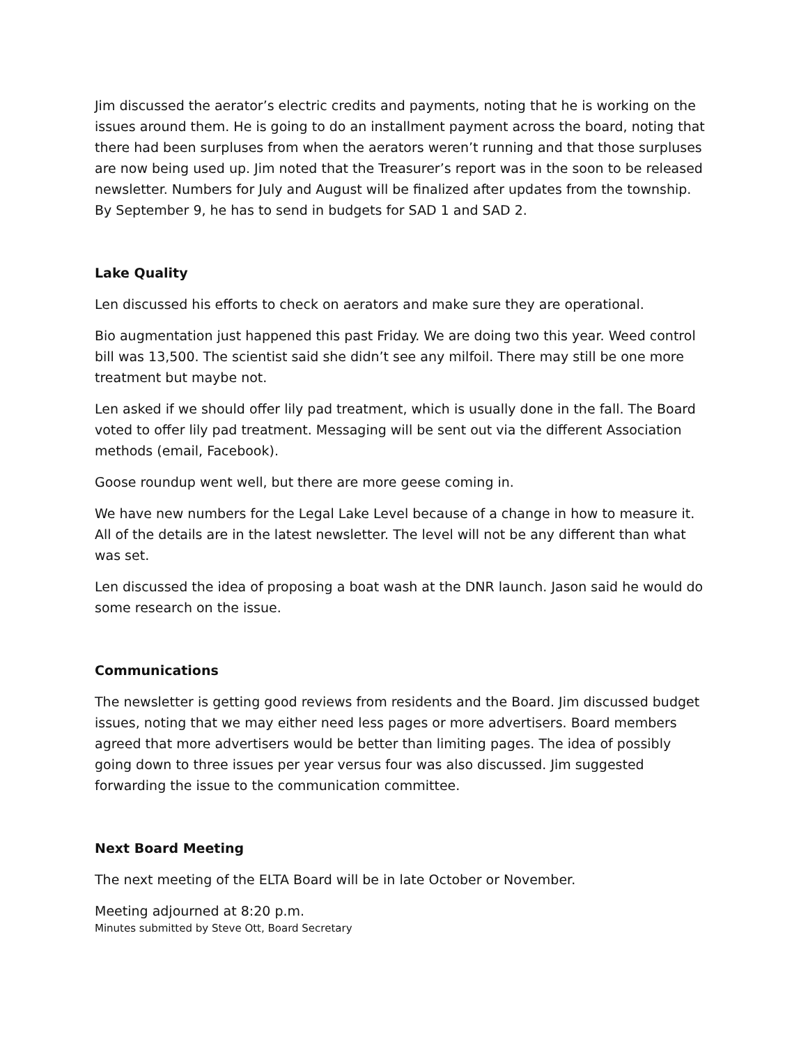Jim discussed the aerator’s electric credits and payments, noting that he is working on the issues around them. He is going to do an installment payment across the board, noting that there had been surpluses from when the aerators weren’t running and that those surpluses are now being used up. Jim noted that the Treasurer’s report was in the soon to be released newsletter. Numbers for July and August will be finalized after updates from the township. By September 9, he has to send in budgets for SAD 1 and SAD 2.
Lake Quality
Len discussed his efforts to check on aerators and make sure they are operational.
Bio augmentation just happened this past Friday. We are doing two this year. Weed control bill was 13,500. The scientist said she didn’t see any milfoil. There may still be one more treatment but maybe not.
Len asked if we should offer lily pad treatment, which is usually done in the fall. The Board voted to offer lily pad treatment. Messaging will be sent out via the different Association methods (email, Facebook).
Goose roundup went well, but there are more geese coming in.
We have new numbers for the Legal Lake Level because of a change in how to measure it. All of the details are in the latest newsletter. The level will not be any different than what was set.
Len discussed the idea of proposing a boat wash at the DNR launch. Jason said he would do some research on the issue.
Communications
The newsletter is getting good reviews from residents and the Board. Jim discussed budget issues, noting that we may either need less pages or more advertisers. Board members agreed that more advertisers would be better than limiting pages. The idea of possibly going down to three issues per year versus four was also discussed. Jim suggested forwarding the issue to the communication committee.
Next Board Meeting
The next meeting of the ELTA Board will be in late October or November.
Meeting adjourned at 8:20 p.m.
Minutes submitted by Steve Ott, Board Secretary